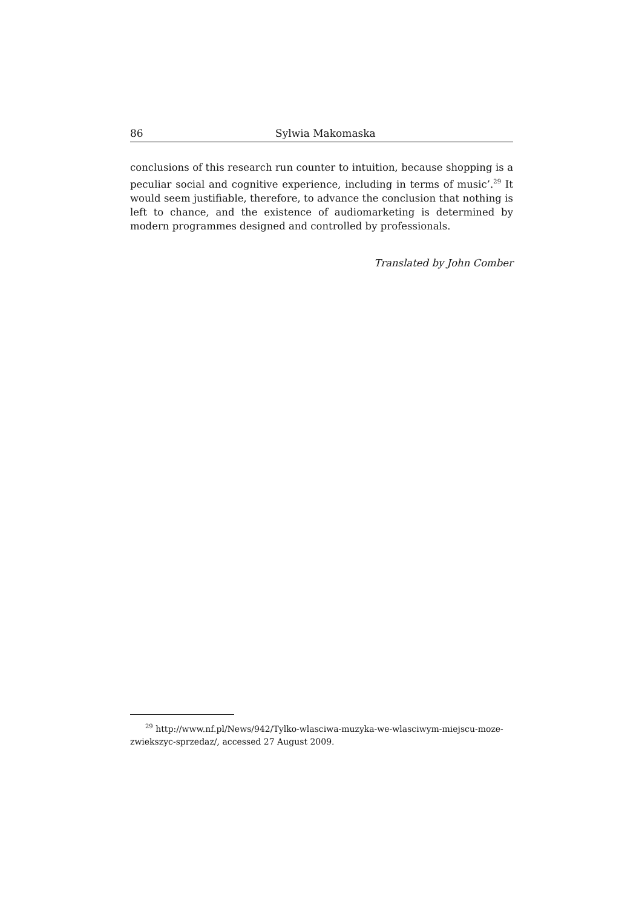86 Sylwia Makomaska
conclusions of this research run counter to intuition, because shopping is a peculiar social and cognitive experience, including in terms of music’.<sup>29</sup> It would seem justifiable, therefore, to advance the conclusion that nothing is left to chance, and the existence of audiomarketing is determined by modern programmes designed and controlled by professionals.
Translated by John Comber
<sup>29</sup> http://www.nf.pl/News/942/Tylko-wlasciwa-muzyka-we-wlasciwym-miejscu-moze-zwiekszyc-sprzedaz/, accessed 27 August 2009.